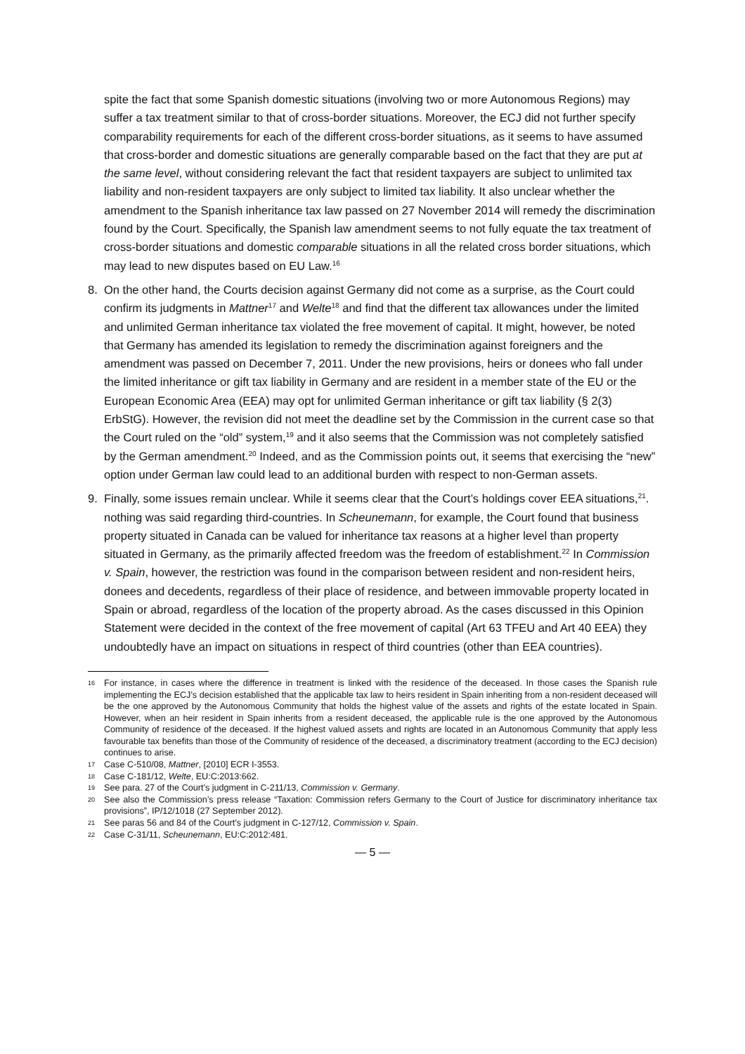spite the fact that some Spanish domestic situations (involving two or more Autonomous Regions) may suffer a tax treatment similar to that of cross-border situations. Moreover, the ECJ did not further specify comparability requirements for each of the different cross-border situations, as it seems to have assumed that cross-border and domestic situations are generally comparable based on the fact that they are put at the same level, without considering relevant the fact that resident taxpayers are subject to unlimited tax liability and non-resident taxpayers are only subject to limited tax liability. It also unclear whether the amendment to the Spanish inheritance tax law passed on 27 November 2014 will remedy the discrimination found by the Court. Specifically, the Spanish law amendment seems to not fully equate the tax treatment of cross-border situations and domestic comparable situations in all the related cross border situations, which may lead to new disputes based on EU Law.<sup>16</sup>
8. On the other hand, the Courts decision against Germany did not come as a surprise, as the Court could confirm its judgments in Mattner<sup>17</sup> and Welte<sup>18</sup> and find that the different tax allowances under the limited and unlimited German inheritance tax violated the free movement of capital. It might, however, be noted that Germany has amended its legislation to remedy the discrimination against foreigners and the amendment was passed on December 7, 2011. Under the new provisions, heirs or donees who fall under the limited inheritance or gift tax liability in Germany and are resident in a member state of the EU or the European Economic Area (EEA) may opt for unlimited German inheritance or gift tax liability (§ 2(3) ErbStG). However, the revision did not meet the deadline set by the Commission in the current case so that the Court ruled on the “old” system,<sup>19</sup> and it also seems that the Commission was not completely satisfied by the German amendment.<sup>20</sup> Indeed, and as the Commission points out, it seems that exercising the “new” option under German law could lead to an additional burden with respect to non-German assets.
9. Finally, some issues remain unclear. While it seems clear that the Court’s holdings cover EEA situations,<sup>21</sup>. nothing was said regarding third-countries. In Scheunemann, for example, the Court found that business property situated in Canada can be valued for inheritance tax reasons at a higher level than property situated in Germany, as the primarily affected freedom was the freedom of establishment.<sup>22</sup> In Commission v. Spain, however, the restriction was found in the comparison between resident and non-resident heirs, donees and decedents, regardless of their place of residence, and between immovable property located in Spain or abroad, regardless of the location of the property abroad. As the cases discussed in this Opinion Statement were decided in the context of the free movement of capital (Art 63 TFEU and Art 40 EEA) they undoubtedly have an impact on situations in respect of third countries (other than EEA countries).
16 For instance, in cases where the difference in treatment is linked with the residence of the deceased. In those cases the Spanish rule implementing the ECJ’s decision established that the applicable tax law to heirs resident in Spain inheriting from a non-resident deceased will be the one approved by the Autonomous Community that holds the highest value of the assets and rights of the estate located in Spain. However, when an heir resident in Spain inherits from a resident deceased, the applicable rule is the one approved by the Autonomous Community of residence of the deceased. If the highest valued assets and rights are located in an Autonomous Community that apply less favourable tax benefits than those of the Community of residence of the deceased, a discriminatory treatment (according to the ECJ decision) continues to arise.
17 Case C-510/08, Mattner, [2010] ECR I-3553.
18 Case C-181/12, Welte, EU:C:2013:662.
19 See para. 27 of the Court’s judgment in C-211/13, Commission v. Germany.
20 See also the Commission’s press release “Taxation: Commission refers Germany to the Court of Justice for discriminatory inheritance tax provisions”, IP/12/1018 (27 September 2012).
21 See paras 56 and 84 of the Court’s judgment in C-127/12, Commission v. Spain.
22 Case C-31/11, Scheunemann, EU:C:2012:481.
— 5 —